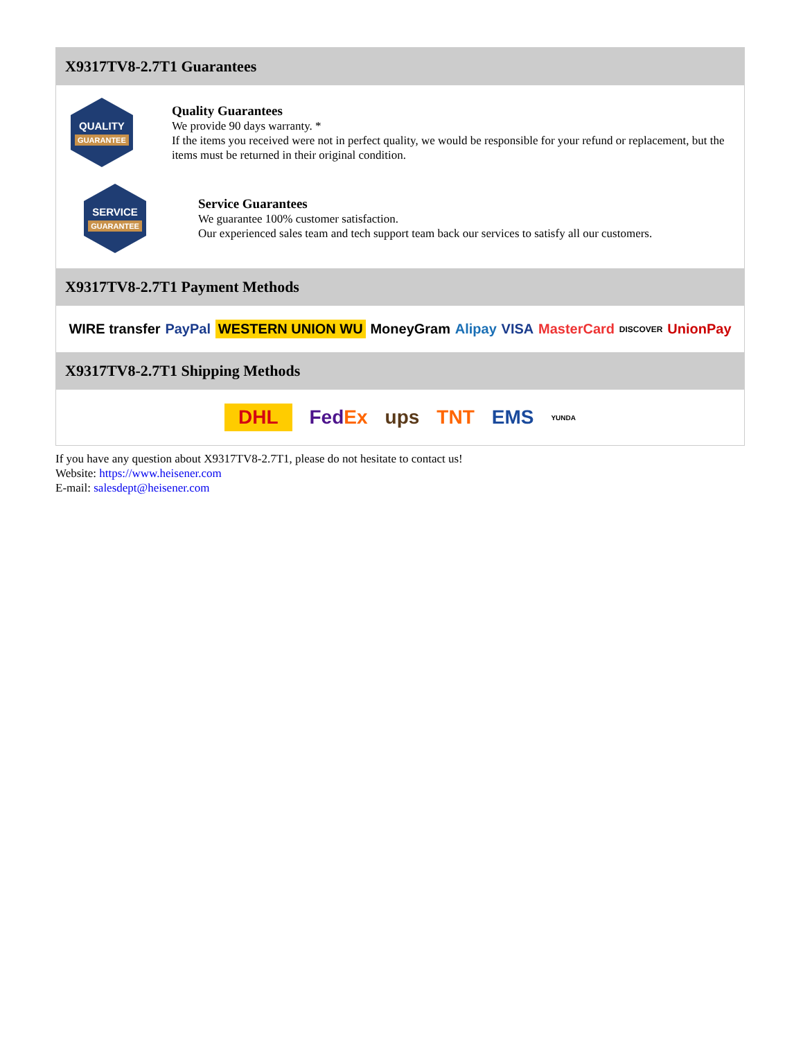X9317TV8-2.7T1 Guarantees
QUALITY
GUARANTEE
Quality Guarantees
We provide 90 days warranty. *
If the items you received were not in perfect quality, we would be responsible for your refund or replacement, but the items must be returned in their original condition.
SERVICE
GUARANTEE
Service Guarantees
We guarantee 100% customer satisfaction.
Our experienced sales team and tech support team back our services to satisfy all our customers.
X9317TV8-2.7T1 Payment Methods
WIRE transfer PayPal WESTERN UNION WU MoneyGram Alipay VISA MasterCard DISCOVER UnionPay
X9317TV8-2.7T1 Shipping Methods
DHL FedEx ups TNT EMS YUNDA
If you have any question about X9317TV8-2.7T1, please do not hesitate to contact us!
Website: https://www.heisener.com
E-mail: salesdept@heisener.com